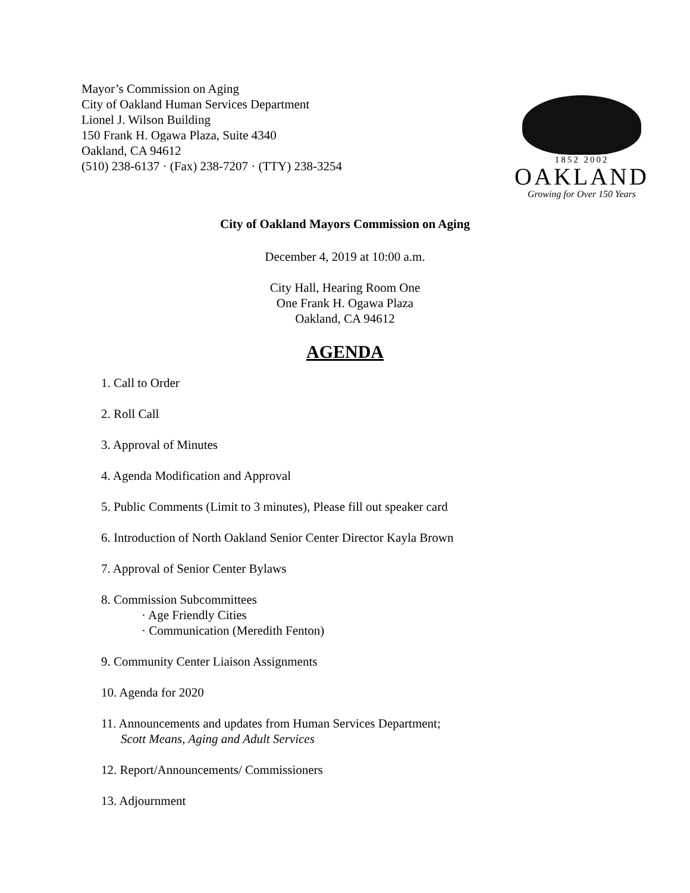Mayor’s Commission on Aging
City of Oakland Human Services Department
Lionel J. Wilson Building
150 Frank H. Ogawa Plaza, Suite 4340
Oakland, CA 94612
(510) 238-6137 · (Fax) 238-7207 · (TTY) 238-3254
1852 2002
OAKLAND
Growing for Over 150 Years
City of Oakland Mayors Commission on Aging
December 4, 2019 at 10:00 a.m.
City Hall, Hearing Room One
One Frank H. Ogawa Plaza
Oakland, CA 94612
AGENDA
1. Call to Order
2. Roll Call
3. Approval of Minutes
4. Agenda Modification and Approval
5. Public Comments (Limit to 3 minutes), Please fill out speaker card
6. Introduction of North Oakland Senior Center Director Kayla Brown
7. Approval of Senior Center Bylaws
8. Commission Subcommittees
· Age Friendly Cities
· Communication (Meredith Fenton)
9. Community Center Liaison Assignments
10. Agenda for 2020
11. Announcements and updates from Human Services Department;
Scott Means, Aging and Adult Services
12. Report/Announcements/ Commissioners
13. Adjournment